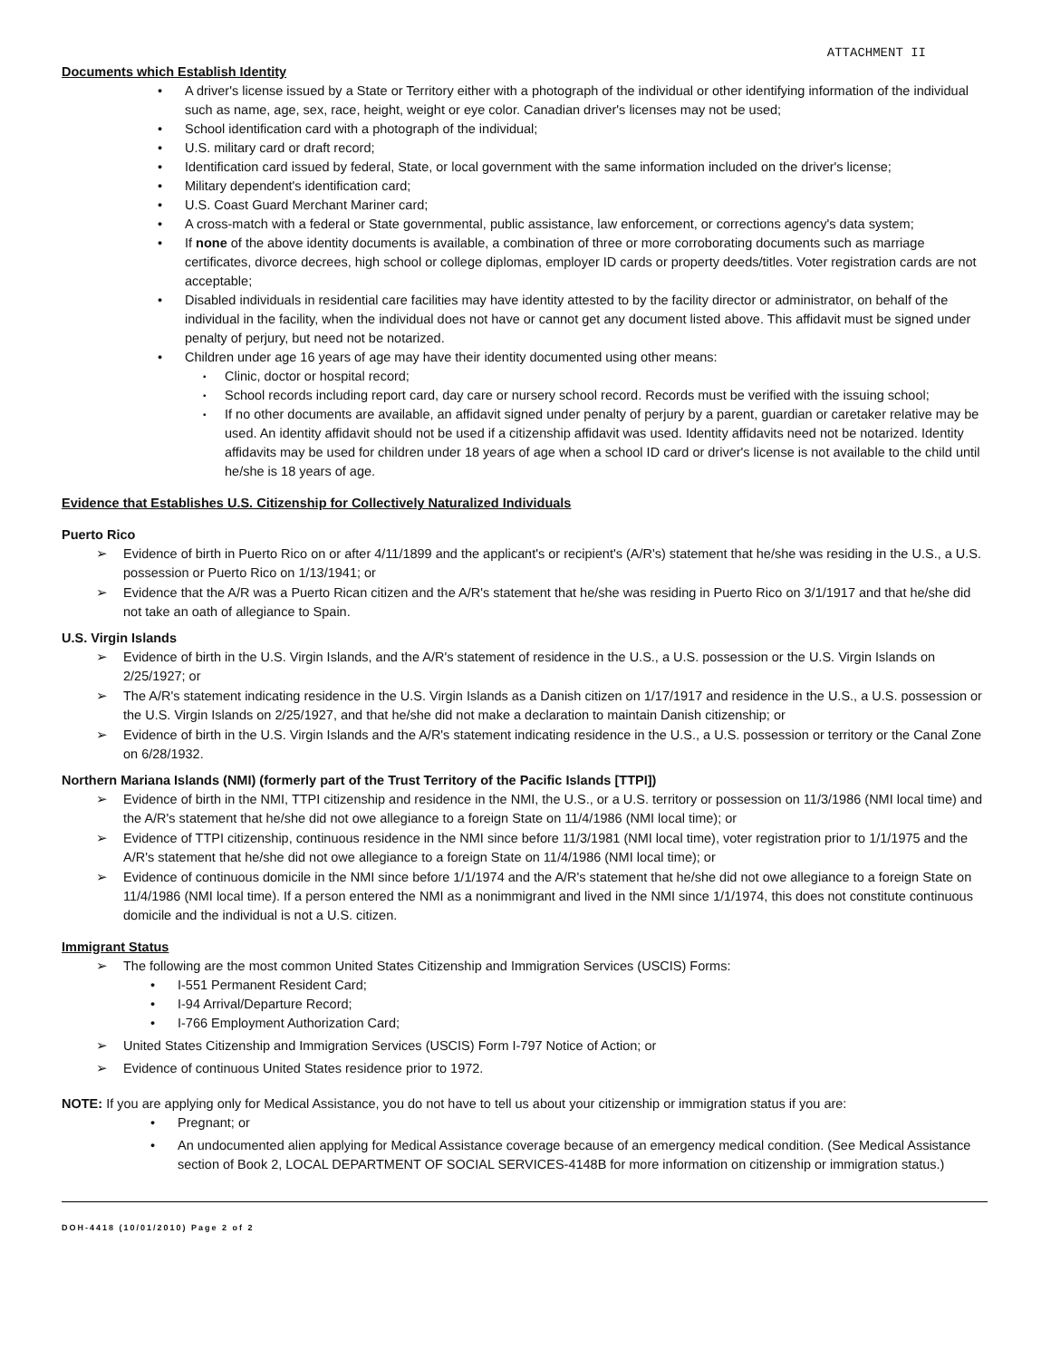ATTACHMENT II
Documents which Establish Identity
A driver's license issued by a State or Territory either with a photograph of the individual or other identifying information of the individual such as name, age, sex, race, height, weight or eye color. Canadian driver's licenses may not be used;
School identification card with a photograph of the individual;
U.S. military card or draft record;
Identification card issued by federal, State, or local government with the same information included on the driver's license;
Military dependent's identification card;
U.S. Coast Guard Merchant Mariner card;
A cross-match with a federal or State governmental, public assistance, law enforcement, or corrections agency's data system;
If none of the above identity documents is available, a combination of three or more corroborating documents such as marriage certificates, divorce decrees, high school or college diplomas, employer ID cards or property deeds/titles. Voter registration cards are not acceptable;
Disabled individuals in residential care facilities may have identity attested to by the facility director or administrator, on behalf of the individual in the facility, when the individual does not have or cannot get any document listed above. This affidavit must be signed under penalty of perjury, but need not be notarized.
Children under age 16 years of age may have their identity documented using other means:
Clinic, doctor or hospital record;
School records including report card, day care or nursery school record. Records must be verified with the issuing school;
If no other documents are available, an affidavit signed under penalty of perjury by a parent, guardian or caretaker relative may be used. An identity affidavit should not be used if a citizenship affidavit was used. Identity affidavits need not be notarized. Identity affidavits may be used for children under 18 years of age when a school ID card or driver's license is not available to the child until he/she is 18 years of age.
Evidence that Establishes U.S. Citizenship for Collectively Naturalized Individuals
Puerto Rico
Evidence of birth in Puerto Rico on or after 4/11/1899 and the applicant's or recipient's (A/R's) statement that he/she was residing in the U.S., a U.S. possession or Puerto Rico on 1/13/1941; or
Evidence that the A/R was a Puerto Rican citizen and the A/R's statement that he/she was residing in Puerto Rico on 3/1/1917 and that he/she did not take an oath of allegiance to Spain.
U.S. Virgin Islands
Evidence of birth in the U.S. Virgin Islands, and the A/R's statement of residence in the U.S., a U.S. possession or the U.S. Virgin Islands on 2/25/1927; or
The A/R's statement indicating residence in the U.S. Virgin Islands as a Danish citizen on 1/17/1917 and residence in the U.S., a U.S. possession or the U.S. Virgin Islands on 2/25/1927, and that he/she did not make a declaration to maintain Danish citizenship; or
Evidence of birth in the U.S. Virgin Islands and the A/R's statement indicating residence in the U.S., a U.S. possession or territory or the Canal Zone on 6/28/1932.
Northern Mariana Islands (NMI) (formerly part of the Trust Territory of the Pacific Islands [TTPI])
Evidence of birth in the NMI, TTPI citizenship and residence in the NMI, the U.S., or a U.S. territory or possession on 11/3/1986 (NMI local time) and the A/R's statement that he/she did not owe allegiance to a foreign State on 11/4/1986 (NMI local time); or
Evidence of TTPI citizenship, continuous residence in the NMI since before 11/3/1981 (NMI local time), voter registration prior to 1/1/1975 and the A/R's statement that he/she did not owe allegiance to a foreign State on 11/4/1986 (NMI local time); or
Evidence of continuous domicile in the NMI since before 1/1/1974 and the A/R's statement that he/she did not owe allegiance to a foreign State on 11/4/1986 (NMI local time). If a person entered the NMI as a nonimmigrant and lived in the NMI since 1/1/1974, this does not constitute continuous domicile and the individual is not a U.S. citizen.
Immigrant Status
The following are the most common United States Citizenship and Immigration Services (USCIS) Forms:
I-551 Permanent Resident Card;
I-94 Arrival/Departure Record;
I-766 Employment Authorization Card;
United States Citizenship and Immigration Services (USCIS) Form I-797 Notice of Action; or
Evidence of continuous United States residence prior to 1972.
NOTE: If you are applying only for Medical Assistance, you do not have to tell us about your citizenship or immigration status if you are:
Pregnant; or
An undocumented alien applying for Medical Assistance coverage because of an emergency medical condition. (See Medical Assistance section of Book 2, LOCAL DEPARTMENT OF SOCIAL SERVICES-4148B for more information on citizenship or immigration status.)
DOH-4418 (10/01/2010) Page 2 of 2